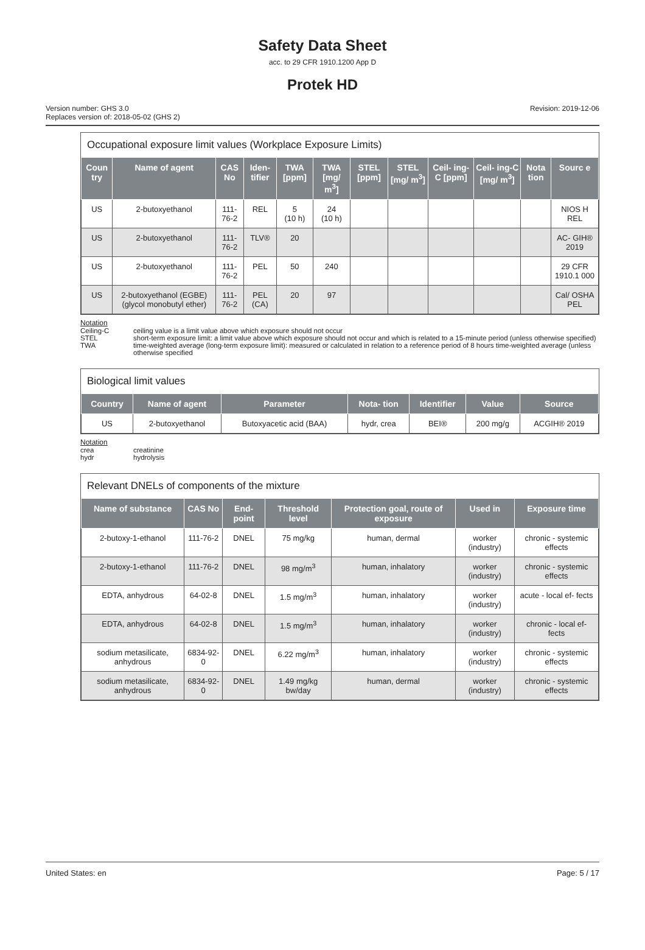Safety Data Sheet
acc. to 29 CFR 1910.1200 App D
Protek HD
Version number: GHS 3.0
Replaces version of: 2018-05-02 (GHS 2)
Revision: 2019-12-06
Occupational exposure limit values (Workplace Exposure Limits)
| Coun try | Name of agent | CAS No | Iden- tifier | TWA [ppm] | TWA [mg/ m<sup>3</sup>] | STEL [ppm] | STEL [mg/ m<sup>3</sup>] | Ceil- ing-C [ppm] | Ceil- ing-C [mg/ m<sup>3</sup>] | Nota tion | Sourc e |
| --- | --- | --- | --- | --- | --- | --- | --- | --- | --- | --- | --- |
| US | 2-butoxyethanol | 111-76-2 | REL | 5 (10 h) | 24 (10 h) | | | | | | NIOS H REL |
| US | 2-butoxyethanol | 111-76-2 | TLV® | 20 | | | | | | | AC- GIH® 2019 |
| US | 2-butoxyethanol | 111-76-2 | PEL | 50 | 240 | | | | | | 29 CFR 1910.1 000 |
| US | 2-butoxyethanol (EGBE) (glycol monobutyl ether) | 111-76-2 | PEL (CA) | 20 | 97 | | | | | | Cal/ OSHA PEL |
Notation
Ceiling-C ceiling value is a limit value above which exposure should not occur
STEL short-term exposure limit: a limit value above which exposure should not occur and which is related to a 15-minute period (unless otherwise specified)
TWA time-weighted average (long-term exposure limit): measured or calculated in relation to a reference period of 8 hours time-weighted average (unless otherwise specified
Biological limit values
| Country | Name of agent | Parameter | Nota- tion | Identifier | Value | Source |
| --- | --- | --- | --- | --- | --- | --- |
| US | 2-butoxyethanol | Butoxyacetic acid (BAA) | hydr, crea | BEI® | 200 mg/g | ACGIH® 2019 |
Notation
crea creatinine
hydr hydrolysis
Relevant DNELs of components of the mixture
| Name of substance | CAS No | End- point | Threshold level | Protection goal, route of exposure | Used in | Exposure time |
| --- | --- | --- | --- | --- | --- | --- |
| 2-butoxy-1-ethanol | 111-76-2 | DNEL | 75 mg/kg | human, dermal | worker (industry) | chronic - systemic effects |
| 2-butoxy-1-ethanol | 111-76-2 | DNEL | 98 mg/m<sup>3</sup> | human, inhalatory | worker (industry) | chronic - systemic effects |
| EDTA, anhydrous | 64-02-8 | DNEL | 1.5 mg/m<sup>3</sup> | human, inhalatory | worker (industry) | acute - local ef- fects |
| EDTA, anhydrous | 64-02-8 | DNEL | 1.5 mg/m<sup>3</sup> | human, inhalatory | worker (industry) | chronic - local ef- fects |
| sodium metasilicate, anhydrous | 6834-92-0 | DNEL | 6.22 mg/m<sup>3</sup> | human, inhalatory | worker (industry) | chronic - systemic effects |
| sodium metasilicate, anhydrous | 6834-92-0 | DNEL | 1.49 mg/kg bw/day | human, dermal | worker (industry) | chronic - systemic effects |
United States: en Page: 5 / 17